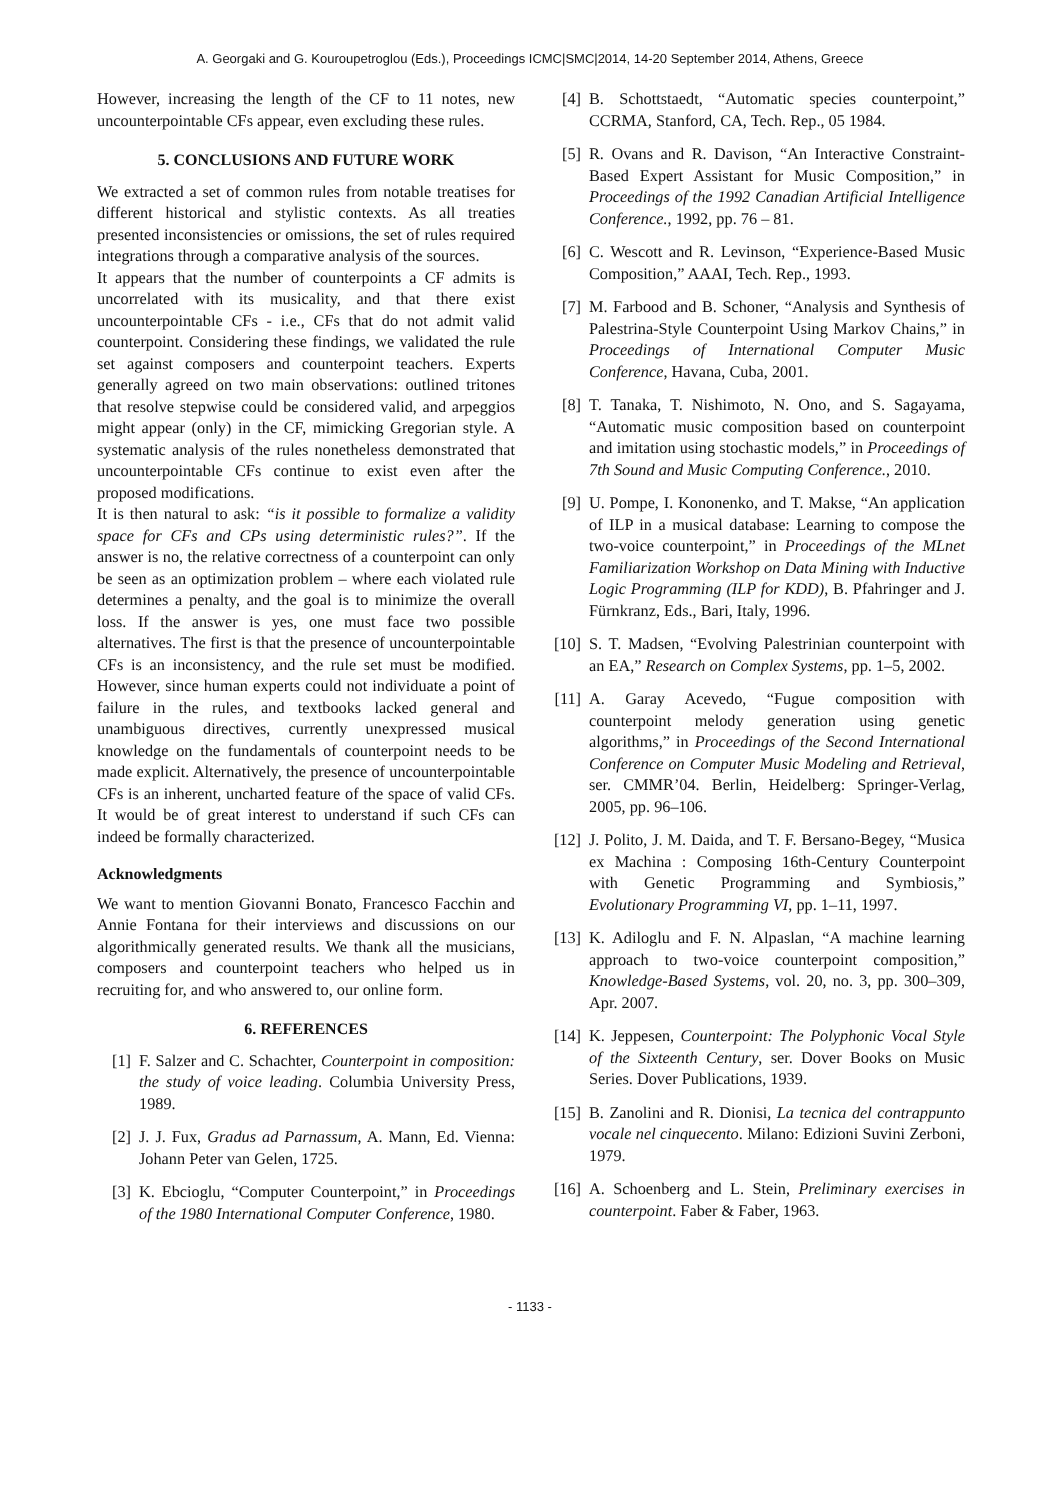A. Georgaki and G. Kouroupetroglou (Eds.), Proceedings ICMC|SMC|2014, 14-20 September 2014, Athens, Greece
However, increasing the length of the CF to 11 notes, new uncounterpointable CFs appear, even excluding these rules.
5. CONCLUSIONS AND FUTURE WORK
We extracted a set of common rules from notable treatises for different historical and stylistic contexts. As all treaties presented inconsistencies or omissions, the set of rules required integrations through a comparative analysis of the sources.
It appears that the number of counterpoints a CF admits is uncorrelated with its musicality, and that there exist uncounterpointable CFs - i.e., CFs that do not admit valid counterpoint. Considering these findings, we validated the rule set against composers and counterpoint teachers. Experts generally agreed on two main observations: outlined tritones that resolve stepwise could be considered valid, and arpeggios might appear (only) in the CF, mimicking Gregorian style. A systematic analysis of the rules nonetheless demonstrated that uncounterpointable CFs continue to exist even after the proposed modifications.
It is then natural to ask: “is it possible to formalize a validity space for CFs and CPs using deterministic rules?”. If the answer is no, the relative correctness of a counterpoint can only be seen as an optimization problem – where each violated rule determines a penalty, and the goal is to minimize the overall loss. If the answer is yes, one must face two possible alternatives. The first is that the presence of uncounterpointable CFs is an inconsistency, and the rule set must be modified. However, since human experts could not individuate a point of failure in the rules, and textbooks lacked general and unambiguous directives, currently unexpressed musical knowledge on the fundamentals of counterpoint needs to be made explicit. Alternatively, the presence of uncounterpointable CFs is an inherent, uncharted feature of the space of valid CFs. It would be of great interest to understand if such CFs can indeed be formally characterized.
Acknowledgments
We want to mention Giovanni Bonato, Francesco Facchin and Annie Fontana for their interviews and discussions on our algorithmically generated results. We thank all the musicians, composers and counterpoint teachers who helped us in recruiting for, and who answered to, our online form.
6. REFERENCES
[1] F. Salzer and C. Schachter, Counterpoint in composition: the study of voice leading. Columbia University Press, 1989.
[2] J. J. Fux, Gradus ad Parnassum, A. Mann, Ed. Vienna: Johann Peter van Gelen, 1725.
[3] K. Ebcioglu, “Computer Counterpoint,” in Proceedings of the 1980 International Computer Conference, 1980.
[4] B. Schottstaedt, “Automatic species counterpoint,” CCRMA, Stanford, CA, Tech. Rep., 05 1984.
[5] R. Ovans and R. Davison, “An Interactive Constraint-Based Expert Assistant for Music Composition,” in Proceedings of the 1992 Canadian Artificial Intelligence Conference., 1992, pp. 76 – 81.
[6] C. Wescott and R. Levinson, “Experience-Based Music Composition,” AAAI, Tech. Rep., 1993.
[7] M. Farbood and B. Schoner, “Analysis and Synthesis of Palestrina-Style Counterpoint Using Markov Chains,” in Proceedings of International Computer Music Conference, Havana, Cuba, 2001.
[8] T. Tanaka, T. Nishimoto, N. Ono, and S. Sagayama, “Automatic music composition based on counterpoint and imitation using stochastic models,” in Proceedings of 7th Sound and Music Computing Conference., 2010.
[9] U. Pompe, I. Kononenko, and T. Makse, “An application of ILP in a musical database: Learning to compose the two-voice counterpoint,” in Proceedings of the MLnet Familiarization Workshop on Data Mining with Inductive Logic Programming (ILP for KDD), B. Pfahringer and J. Fürnkranz, Eds., Bari, Italy, 1996.
[10] S. T. Madsen, “Evolving Palestrinian counterpoint with an EA,” Research on Complex Systems, pp. 1–5, 2002.
[11] A. Garay Acevedo, “Fugue composition with counterpoint melody generation using genetic algorithms,” in Proceedings of the Second International Conference on Computer Music Modeling and Retrieval, ser. CMMR’04. Berlin, Heidelberg: Springer-Verlag, 2005, pp. 96–106.
[12] J. Polito, J. M. Daida, and T. F. Bersano-Begey, “Musica ex Machina : Composing 16th-Century Counterpoint with Genetic Programming and Symbiosis,” Evolutionary Programming VI, pp. 1–11, 1997.
[13] K. Adiloglu and F. N. Alpaslan, “A machine learning approach to two-voice counterpoint composition,” Knowledge-Based Systems, vol. 20, no. 3, pp. 300–309, Apr. 2007.
[14] K. Jeppesen, Counterpoint: The Polyphonic Vocal Style of the Sixteenth Century, ser. Dover Books on Music Series. Dover Publications, 1939.
[15] B. Zanolini and R. Dionisi, La tecnica del contrappunto vocale nel cinquecento. Milano: Edizioni Suvini Zerboni, 1979.
[16] A. Schoenberg and L. Stein, Preliminary exercises in counterpoint. Faber & Faber, 1963.
- 1133 -